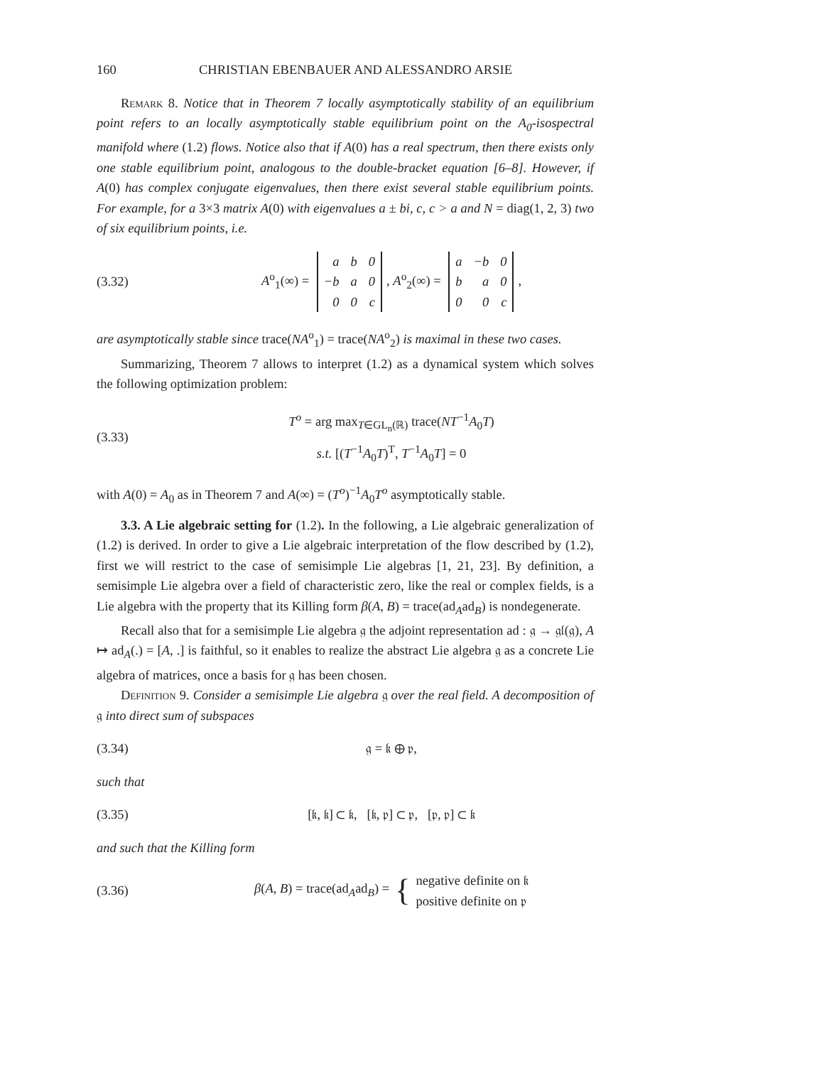160 CHRISTIAN EBENBAUER AND ALESSANDRO ARSIE
Remark 8. Notice that in Theorem 7 locally asymptotically stability of an equilibrium point refers to an locally asymptotically stable equilibrium point on the A<sub>0</sub>-isospectral manifold where (1.2) flows. Notice also that if A(0) has a real spectrum, then there exists only one stable equilibrium point, analogous to the double-bracket equation [6–8]. However, if A(0) has complex conjugate eigenvalues, then there exist several stable equilibrium points. For example, for a 3×3 matrix A(0) with eigenvalues a ± bi, c, c > a and N = diag(1, 2, 3) two of six equilibrium points, i.e.
(3.32) A<sup>o</sup><sub>1</sub>(∞) =
| a | b | 0 |
| −b | a | 0 |
| 0 | 0 | c |
, A<sup>o</sup><sub>2</sub>(∞) =
| a | −b | 0 |
| b | a | 0 |
| 0 | 0 | c |
,
are asymptotically stable since trace(NA<sup>o</sup><sub>1</sub>) = trace(NA<sup>o</sup><sub>2</sub>) is maximal in these two cases.
Summarizing, Theorem 7 allows to interpret (1.2) as a dynamical system which solves the following optimization problem:
(3.33) T<sup>o</sup> = arg max<sub>T∈GL<sub>n</sub>(ℝ)</sub> trace(NT<sup>−1</sup>A<sub>0</sub>T)
s.t. [(T<sup>−1</sup>A<sub>0</sub>T)<sup>T</sup>, T<sup>−1</sup>A<sub>0</sub>T] = 0
with A(0) = A<sub>0</sub> as in Theorem 7 and A(∞) = (T<sup>o</sup>)<sup>−1</sup>A<sub>0</sub>T<sup>o</sup> asymptotically stable.
3.3. A Lie algebraic setting for (1.2). In the following, a Lie algebraic generalization of (1.2) is derived. In order to give a Lie algebraic interpretation of the flow described by (1.2), first we will restrict to the case of semisimple Lie algebras [1, 21, 23]. By definition, a semisimple Lie algebra over a field of characteristic zero, like the real or complex fields, is a Lie algebra with the property that its Killing form β(A, B) = trace(ad<sub>A</sub>ad<sub>B</sub>) is nondegenerate.
Recall also that for a semisimple Lie algebra 𝔤 the adjoint representation ad : 𝔤 → 𝔤𝔩(𝔤), A ↦ ad<sub>A</sub>(.) = [A, .] is faithful, so it enables to realize the abstract Lie algebra 𝔤 as a concrete Lie algebra of matrices, once a basis for 𝔤 has been chosen.
Definition 9. Consider a semisimple Lie algebra 𝔤 over the real field. A decomposition of 𝔤 into direct sum of subspaces
(3.34) 𝔤 = 𝔨 ⊕ 𝔭,
such that
(3.35) [𝔨, 𝔨] ⊂ 𝔨, [𝔨, 𝔭] ⊂ 𝔭, [𝔭, 𝔭] ⊂ 𝔨
and such that the Killing form
(3.36) β(A, B) = trace(ad<sub>A</sub>ad<sub>B</sub>) = { negative definite on 𝔨
positive definite on 𝔭